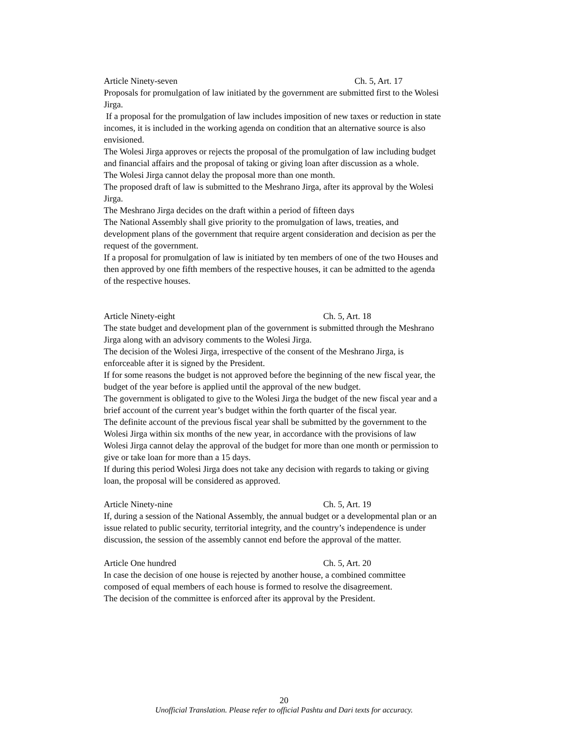Article Ninety-seven Ch. 5, Art. 17
Proposals for promulgation of law initiated by the government are submitted first to the Wolesi Jirga.
If a proposal for the promulgation of law includes imposition of new taxes or reduction in state incomes, it is included in the working agenda on condition that an alternative source is also envisioned.
The Wolesi Jirga approves or rejects the proposal of the promulgation of law including budget and financial affairs and the proposal of taking or giving loan after discussion as a whole.
The Wolesi Jirga cannot delay the proposal more than one month.
The proposed draft of law is submitted to the Meshrano Jirga, after its approval by the Wolesi Jirga.
The Meshrano Jirga decides on the draft within a period of fifteen days
The National Assembly shall give priority to the promulgation of laws, treaties, and development plans of the government that require argent consideration and decision as per the request of the government.
If a proposal for promulgation of law is initiated by ten members of one of the two Houses and then approved by one fifth members of the respective houses, it can be admitted to the agenda of the respective houses.
Article Ninety-eight Ch. 5, Art. 18
The state budget and development plan of the government is submitted through the Meshrano Jirga along with an advisory comments to the Wolesi Jirga.
The decision of the Wolesi Jirga, irrespective of the consent of the Meshrano Jirga, is enforceable after it is signed by the President.
If for some reasons the budget is not approved before the beginning of the new fiscal year, the budget of the year before is applied until the approval of the new budget.
The government is obligated to give to the Wolesi Jirga the budget of the new fiscal year and a brief account of the current year’s budget within the forth quarter of the fiscal year.
The definite account of the previous fiscal year shall be submitted by the government to the Wolesi Jirga within six months of the new year, in accordance with the provisions of law
Wolesi Jirga cannot delay the approval of the budget for more than one month or permission to give or take loan for more than a 15 days.
If during this period Wolesi Jirga does not take any decision with regards to taking or giving loan, the proposal will be considered as approved.
Article Ninety-nine Ch. 5, Art. 19
If, during a session of the National Assembly, the annual budget or a developmental plan or an issue related to public security, territorial integrity, and the country’s independence is under discussion, the session of the assembly cannot end before the approval of the matter.
Article One hundred Ch. 5, Art. 20
In case the decision of one house is rejected by another house, a combined committee composed of equal members of each house is formed to resolve the disagreement.
The decision of the committee is enforced after its approval by the President.
20
Unofficial Translation. Please refer to official Pashtu and Dari texts for accuracy.